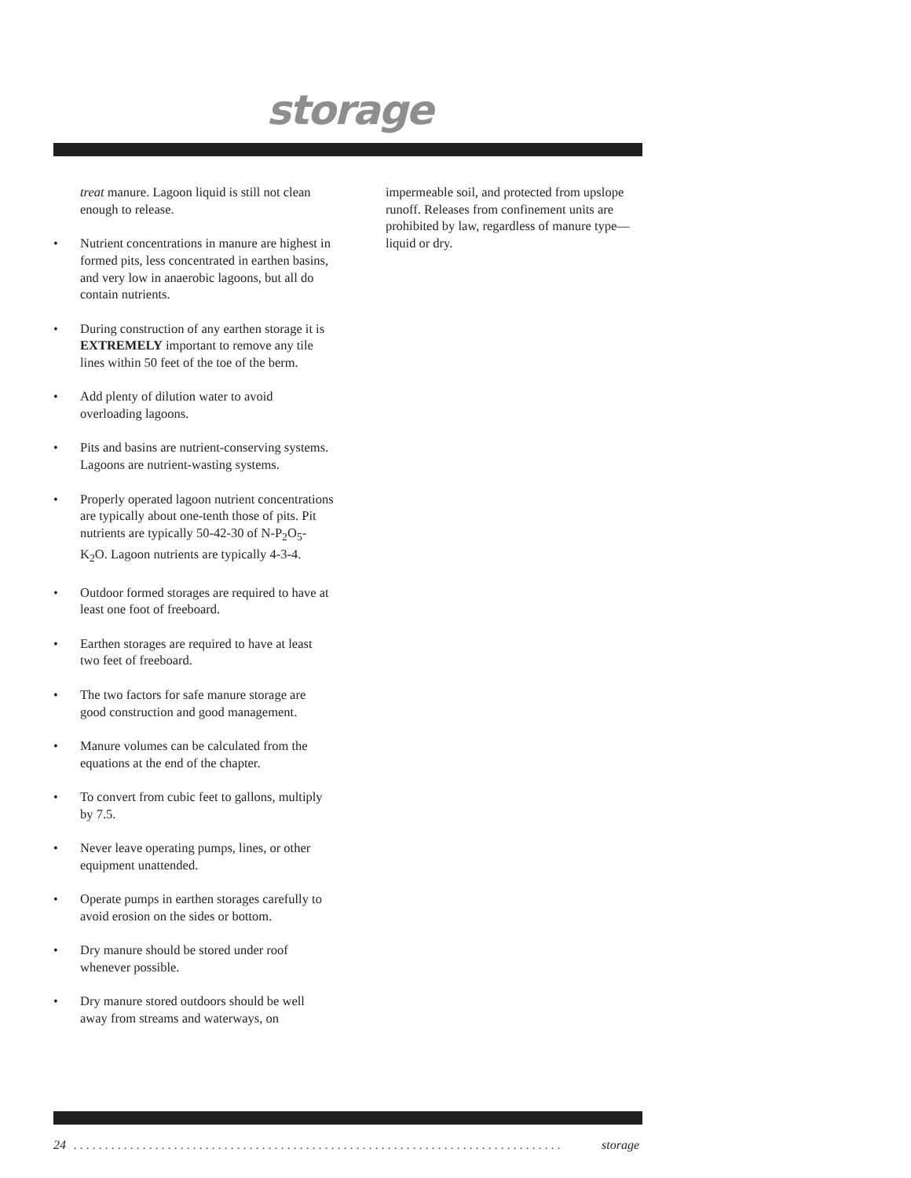storage
treat manure. Lagoon liquid is still not clean enough to release.
• Nutrient concentrations in manure are highest in formed pits, less concentrated in earthen basins, and very low in anaerobic lagoons, but all do contain nutrients.
• During construction of any earthen storage it is EXTREMELY important to remove any tile lines within 50 feet of the toe of the berm.
• Add plenty of dilution water to avoid overloading lagoons.
• Pits and basins are nutrient-conserving systems. Lagoons are nutrient-wasting systems.
• Properly operated lagoon nutrient concentrations are typically about one-tenth those of pits. Pit nutrients are typically 50-42-30 of N-P<sub>2</sub>O<sub>5</sub>-K<sub>2</sub>O. Lagoon nutrients are typically 4-3-4.
• Outdoor formed storages are required to have at least one foot of freeboard.
• Earthen storages are required to have at least two feet of freeboard.
• The two factors for safe manure storage are good construction and good management.
• Manure volumes can be calculated from the equations at the end of the chapter.
• To convert from cubic feet to gallons, multiply by 7.5.
• Never leave operating pumps, lines, or other equipment unattended.
• Operate pumps in earthen storages carefully to avoid erosion on the sides or bottom.
• Dry manure should be stored under roof whenever possible.
• Dry manure stored outdoors should be well away from streams and waterways, on
impermeable soil, and protected from upslope runoff. Releases from confinement units are prohibited by law, regardless of manure type—liquid or dry.
24. . . . . . . . . . . . . . . . . . . . . . . . . . . . . . . . . . . . . . . . . . . . . . . . . . . . . . . . . . . . . . . . . . . . . . . . . . . . . . storage